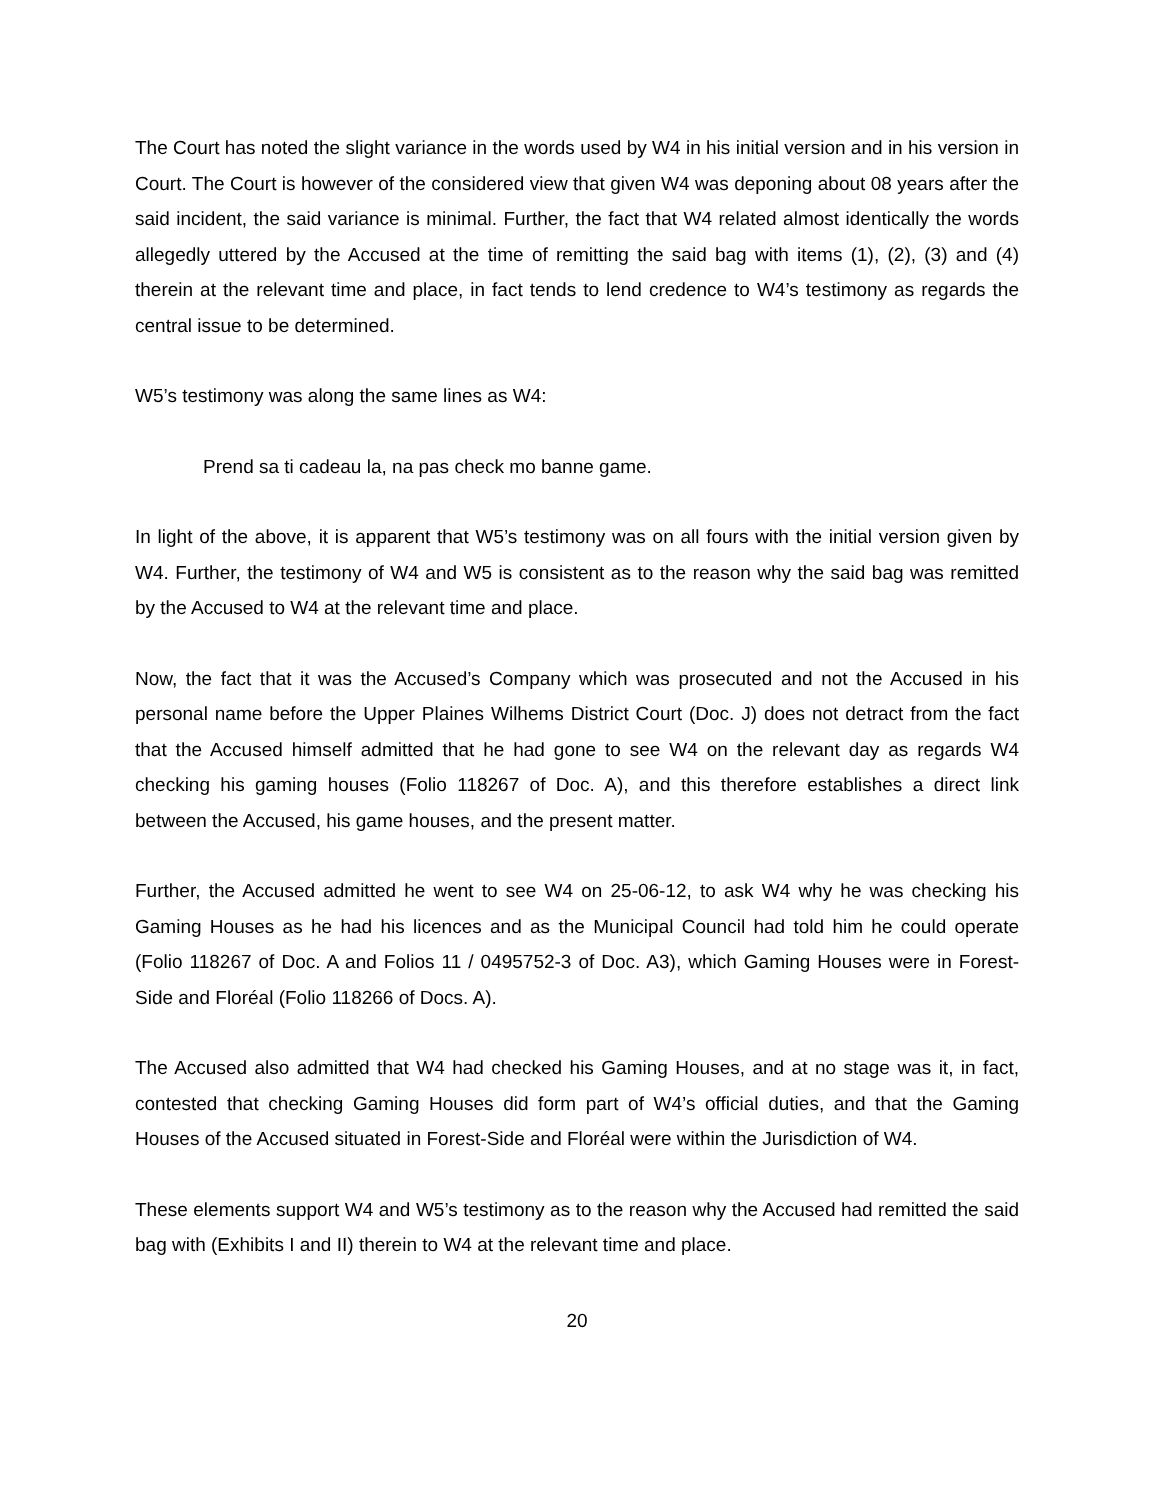The Court has noted the slight variance in the words used by W4 in his initial version and in his version in Court. The Court is however of the considered view that given W4 was deponing about 08 years after the said incident, the said variance is minimal. Further, the fact that W4 related almost identically the words allegedly uttered by the Accused at the time of remitting the said bag with items (1), (2), (3) and (4) therein at the relevant time and place, in fact tends to lend credence to W4’s testimony as regards the central issue to be determined.
W5’s testimony was along the same lines as W4:
Prend sa ti cadeau la, na pas check mo banne game.
In light of the above, it is apparent that W5’s testimony was on all fours with the initial version given by W4. Further, the testimony of W4 and W5 is consistent as to the reason why the said bag was remitted by the Accused to W4 at the relevant time and place.
Now, the fact that it was the Accused’s Company which was prosecuted and not the Accused in his personal name before the Upper Plaines Wilhems District Court (Doc. J) does not detract from the fact that the Accused himself admitted that he had gone to see W4 on the relevant day as regards W4 checking his gaming houses (Folio 118267 of Doc. A), and this therefore establishes a direct link between the Accused, his game houses, and the present matter.
Further, the Accused admitted he went to see W4 on 25-06-12, to ask W4 why he was checking his Gaming Houses as he had his licences and as the Municipal Council had told him he could operate (Folio 118267 of Doc. A and Folios 11 / 0495752-3 of Doc. A3), which Gaming Houses were in Forest-Side and Floréal (Folio 118266 of Docs. A).
The Accused also admitted that W4 had checked his Gaming Houses, and at no stage was it, in fact, contested that checking Gaming Houses did form part of W4’s official duties, and that the Gaming Houses of the Accused situated in Forest-Side and Floréal were within the Jurisdiction of W4.
These elements support W4 and W5’s testimony as to the reason why the Accused had remitted the said bag with (Exhibits I and II) therein to W4 at the relevant time and place.
20